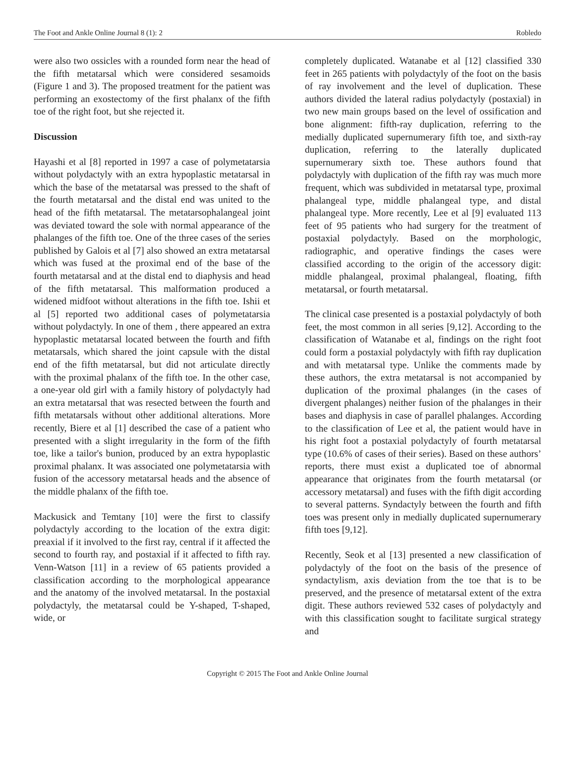The Foot and Ankle Online Journal 8 (1): 2 Robledo
were also two ossicles with a rounded form near the head of the fifth metatarsal which were considered sesamoids (Figure 1 and 3). The proposed treatment for the patient was performing an exostectomy of the first phalanx of the fifth toe of the right foot, but she rejected it.
Discussion
Hayashi et al [8] reported in 1997 a case of polymetatarsia without polydactyly with an extra hypoplastic metatarsal in which the base of the metatarsal was pressed to the shaft of the fourth metatarsal and the distal end was united to the head of the fifth metatarsal. The metatarsophalangeal joint was deviated toward the sole with normal appearance of the phalanges of the fifth toe. One of the three cases of the series published by Galois et al [7] also showed an extra metatarsal which was fused at the proximal end of the base of the fourth metatarsal and at the distal end to diaphysis and head of the fifth metatarsal. This malformation produced a widened midfoot without alterations in the fifth toe. Ishii et al [5] reported two additional cases of polymetatarsia without polydactyly. In one of them , there appeared an extra hypoplastic metatarsal located between the fourth and fifth metatarsals, which shared the joint capsule with the distal end of the fifth metatarsal, but did not articulate directly with the proximal phalanx of the fifth toe. In the other case, a one-year old girl with a family history of polydactyly had an extra metatarsal that was resected between the fourth and fifth metatarsals without other additional alterations. More recently, Biere et al [1] described the case of a patient who presented with a slight irregularity in the form of the fifth toe, like a tailor's bunion, produced by an extra hypoplastic proximal phalanx. It was associated one polymetatarsia with fusion of the accessory metatarsal heads and the absence of the middle phalanx of the fifth toe.
Mackusick and Temtany [10] were the first to classify polydactyly according to the location of the extra digit: preaxial if it involved to the first ray, central if it affected the second to fourth ray, and postaxial if it affected to fifth ray. Venn-Watson [11] in a review of 65 patients provided a classification according to the morphological appearance and the anatomy of the involved metatarsal. In the postaxial polydactyly, the metatarsal could be Y-shaped, T-shaped, wide, or
completely duplicated. Watanabe et al [12] classified 330 feet in 265 patients with polydactyly of the foot on the basis of ray involvement and the level of duplication. These authors divided the lateral radius polydactyly (postaxial) in two new main groups based on the level of ossification and bone alignment: fifth-ray duplication, referring to the medially duplicated supernumerary fifth toe, and sixth-ray duplication, referring to the laterally duplicated supernumerary sixth toe. These authors found that polydactyly with duplication of the fifth ray was much more frequent, which was subdivided in metatarsal type, proximal phalangeal type, middle phalangeal type, and distal phalangeal type. More recently, Lee et al [9] evaluated 113 feet of 95 patients who had surgery for the treatment of postaxial polydactyly. Based on the morphologic, radiographic, and operative findings the cases were classified according to the origin of the accessory digit: middle phalangeal, proximal phalangeal, floating, fifth metatarsal, or fourth metatarsal.
The clinical case presented is a postaxial polydactyly of both feet, the most common in all series [9,12]. According to the classification of Watanabe et al, findings on the right foot could form a postaxial polydactyly with fifth ray duplication and with metatarsal type. Unlike the comments made by these authors, the extra metatarsal is not accompanied by duplication of the proximal phalanges (in the cases of divergent phalanges) neither fusion of the phalanges in their bases and diaphysis in case of parallel phalanges. According to the classification of Lee et al, the patient would have in his right foot a postaxial polydactyly of fourth metatarsal type (10.6% of cases of their series). Based on these authors’ reports, there must exist a duplicated toe of abnormal appearance that originates from the fourth metatarsal (or accessory metatarsal) and fuses with the fifth digit according to several patterns. Syndactyly between the fourth and fifth toes was present only in medially duplicated supernumerary fifth toes [9,12].
Recently, Seok et al [13] presented a new classification of polydactyly of the foot on the basis of the presence of syndactylism, axis deviation from the toe that is to be preserved, and the presence of metatarsal extent of the extra digit. These authors reviewed 532 cases of polydactyly and with this classification sought to facilitate surgical strategy and
Copyright © 2015 The Foot and Ankle Online Journal